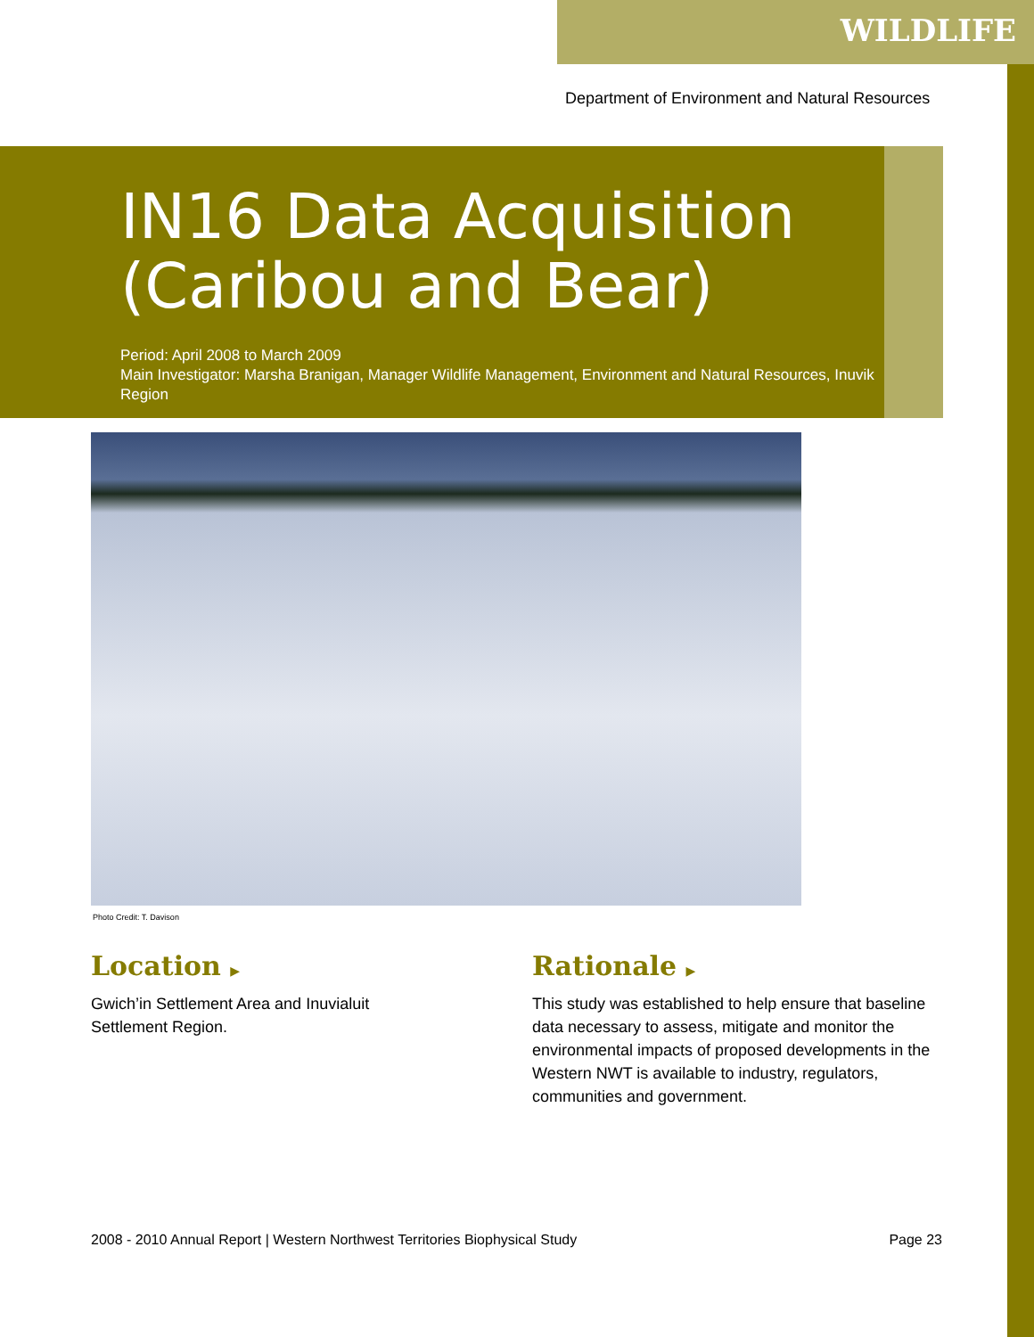WILDLIFE
Department of Environment and Natural Resources
IN16 Data Acquisition (Caribou and Bear)
Period: April 2008 to March 2009
Main Investigator: Marsha Branigan, Manager Wildlife Management, Environment and Natural Resources, Inuvik Region
Photo Credit: T. Davison
Location ▶
Gwich’in Settlement Area and Inuvialuit
Settlement Region.
Rationale ▶
This study was established to help ensure that baseline data necessary to assess, mitigate and monitor the environmental impacts of proposed developments in the Western NWT is available to industry, regulators, communities and government.
2008 - 2010 Annual Report | Western Northwest Territories Biophysical Study Page 23